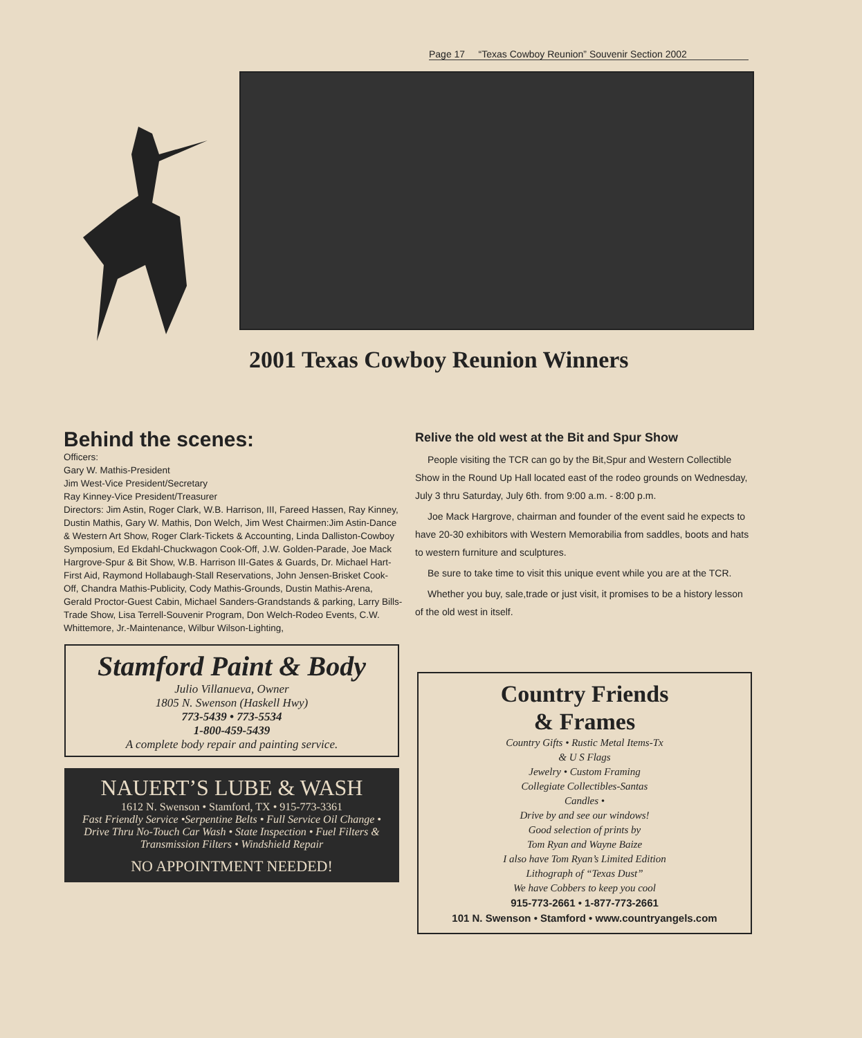Page 17 “Texas Cowboy Reunion” Souvenir Section 2002
2001 Texas Cowboy Reunion Winners
Behind the scenes:
Officers:
Gary W. Mathis-President
Jim West-Vice President/Secretary
Ray Kinney-Vice President/Treasurer
Directors: Jim Astin, Roger Clark, W.B. Harrison, III, Fareed Hassen, Ray Kinney, Dustin Mathis, Gary W. Mathis, Don Welch, Jim West Chairmen:Jim Astin-Dance & Western Art Show, Roger Clark-Tickets & Accounting, Linda Dalliston-Cowboy Symposium, Ed Ekdahl-Chuckwagon Cook-Off, J.W. Golden-Parade, Joe Mack Hargrove-Spur & Bit Show, W.B. Harrison III-Gates & Guards, Dr. Michael Hart-First Aid, Raymond Hollabaugh-Stall Reservations, John Jensen-Brisket Cook-Off, Chandra Mathis-Publicity, Cody Mathis-Grounds, Dustin Mathis-Arena, Gerald Proctor-Guest Cabin, Michael Sanders-Grandstands & parking, Larry Bills-Trade Show, Lisa Terrell-Souvenir Program, Don Welch-Rodeo Events, C.W. Whittemore, Jr.-Maintenance, Wilbur Wilson-Lighting,
Relive the old west at the Bit and Spur Show
People visiting the TCR can go by the Bit,Spur and Western Collectible Show in the Round Up Hall located east of the rodeo grounds on Wednesday, July 3 thru Saturday, July 6th. from 9:00 a.m. - 8:00 p.m.
Joe Mack Hargrove, chairman and founder of the event said he expects to have 20-30 exhibitors with Western Memorabilia from saddles, boots and hats to western furniture and sculptures.
Be sure to take time to visit this unique event while you are at the TCR.
Whether you buy, sale,trade or just visit, it promises to be a history lesson of the old west in itself.
Stamford Paint & Body
Julio Villanueva, Owner
1805 N. Swenson (Haskell Hwy)
773-5439 • 773-5534
1-800-459-5439
A complete body repair and painting service.
NAUERT’S LUBE & WASH
1612 N. Swenson • Stamford, TX • 915-773-3361
Fast Friendly Service •Serpentine Belts • Full Service Oil Change • Drive Thru No-Touch Car Wash • State Inspection • Fuel Filters & Transmission Filters • Windshield Repair
NO APPOINTMENT NEEDED!
Country Friends
& Frames
Country Gifts • Rustic Metal Items-Tx
& U S Flags
Jewelry • Custom Framing
Collegiate Collectibles-Santas
Candles •
Drive by and see our windows!
Good selection of prints by
Tom Ryan and Wayne Baize
I also have Tom Ryan’s Limited Edition
Lithograph of “Texas Dust”
We have Cobbers to keep you cool
915-773-2661 • 1-877-773-2661
101 N. Swenson • Stamford • www.countryangels.com